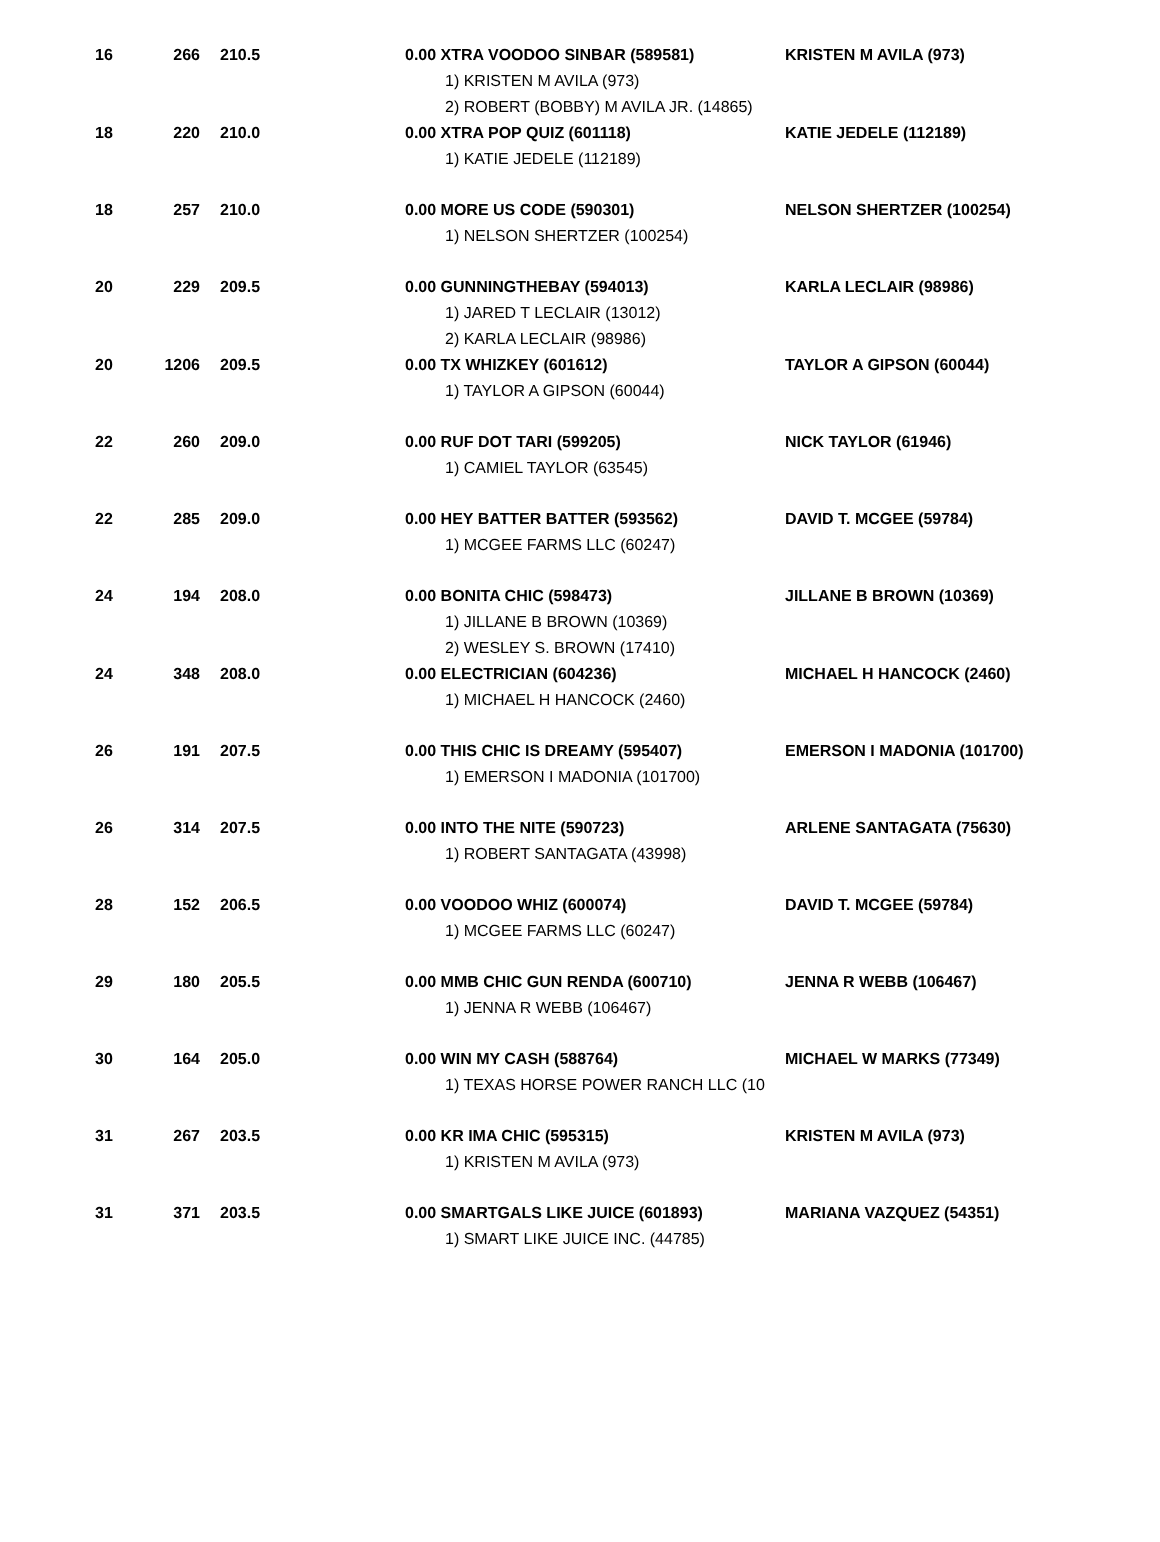| 16 | 266 | 210.5 | 0.00 XTRA VOODOO SINBAR (589581) 1) KRISTEN M AVILA (973) 2) ROBERT (BOBBY) M AVILA JR. (14865) | KRISTEN M AVILA (973) |
| 18 | 220 | 210.0 | 0.00 XTRA POP QUIZ (601118) 1) KATIE JEDELE (112189) | KATIE JEDELE (112189) |
| 18 | 257 | 210.0 | 0.00 MORE US CODE (590301) 1) NELSON SHERTZER (100254) | NELSON SHERTZER (100254) |
| 20 | 229 | 209.5 | 0.00 GUNNINGTHEBAY (594013) 1) JARED T LECLAIR (13012) 2) KARLA LECLAIR (98986) | KARLA LECLAIR (98986) |
| 20 | 1206 | 209.5 | 0.00 TX WHIZKEY (601612) 1) TAYLOR A GIPSON (60044) | TAYLOR A GIPSON (60044) |
| 22 | 260 | 209.0 | 0.00 RUF DOT TARI (599205) 1) CAMIEL TAYLOR (63545) | NICK TAYLOR (61946) |
| 22 | 285 | 209.0 | 0.00 HEY BATTER BATTER (593562) 1) MCGEE FARMS LLC (60247) | DAVID T. MCGEE (59784) |
| 24 | 194 | 208.0 | 0.00 BONITA CHIC (598473) 1) JILLANE B BROWN (10369) 2) WESLEY S. BROWN (17410) | JILLANE B BROWN (10369) |
| 24 | 348 | 208.0 | 0.00 ELECTRICIAN (604236) 1) MICHAEL H HANCOCK (2460) | MICHAEL H HANCOCK (2460) |
| 26 | 191 | 207.5 | 0.00 THIS CHIC IS DREAMY (595407) 1) EMERSON I MADONIA (101700) | EMERSON I MADONIA (101700) |
| 26 | 314 | 207.5 | 0.00 INTO THE NITE (590723) 1) ROBERT SANTAGATA (43998) | ARLENE SANTAGATA (75630) |
| 28 | 152 | 206.5 | 0.00 VOODOO WHIZ (600074) 1) MCGEE FARMS LLC (60247) | DAVID T. MCGEE (59784) |
| 29 | 180 | 205.5 | 0.00 MMB CHIC GUN RENDA (600710) 1) JENNA R WEBB (106467) | JENNA R WEBB (106467) |
| 30 | 164 | 205.0 | 0.00 WIN MY CASH (588764) 1) TEXAS HORSE POWER RANCH LLC (10 | MICHAEL W MARKS (77349) |
| 31 | 267 | 203.5 | 0.00 KR IMA CHIC (595315) 1) KRISTEN M AVILA (973) | KRISTEN M AVILA (973) |
| 31 | 371 | 203.5 | 0.00 SMARTGALS LIKE JUICE (601893) 1) SMART LIKE JUICE INC. (44785) | MARIANA VAZQUEZ (54351) |